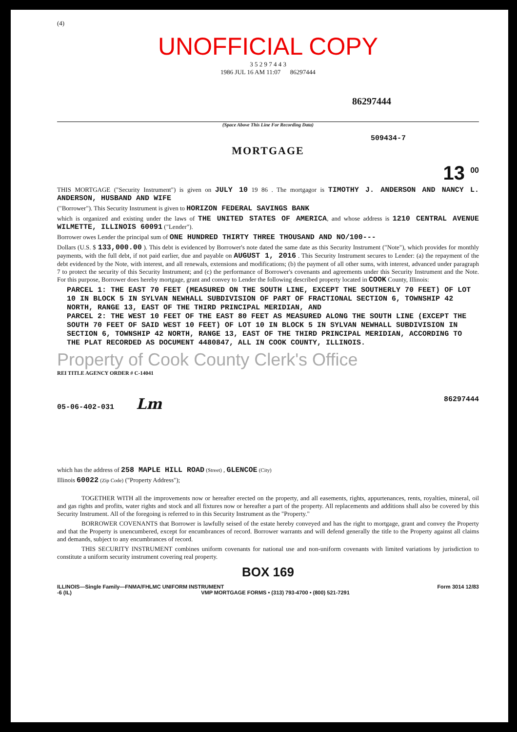(4)
UNOFFICIAL COPY
3 5 2 9 7 4 4 3
1986 JUL 16 AM 11:07 86297444
86297444
(Space Above This Line For Recording Data)
509434-7
MORTGAGE
13 <sup>00</sup>
THIS MORTGAGE ("Security Instrument") is given on JULY 10 19 86 . The mortgagor is TIMOTHY J. ANDERSON AND NANCY L. ANDERSON, HUSBAND AND WIFE
("Borrower"). This Security Instrument is given to HORIZON FEDERAL SAVINGS BANK
which is organized and existing under the laws of THE UNITED STATES OF AMERICA, and whose address is 1210 CENTRAL AVENUE WILMETTE, ILLINOIS 60091 ("Lender").
Borrower owes Lender the principal sum of ONE HUNDRED THIRTY THREE THOUSAND AND NO/100---
Dollars (U.S. $ 133,000.00 ). This debt is evidenced by Borrower's note dated the same date as this Security Instrument ("Note"), which provides for monthly payments, with the full debt, if not paid earlier, due and payable on AUGUST 1, 2016 . This Security Instrument secures to Lender: (a) the repayment of the debt evidenced by the Note, with interest, and all renewals, extensions and modifications; (b) the payment of all other sums, with interest, advanced under paragraph 7 to protect the security of this Security Instrument; and (c) the performance of Borrower's covenants and agreements under this Security Instrument and the Note. For this purpose, Borrower does hereby mortgage, grant and convey to Lender the following described property located in COOK County, Illinois:
PARCEL 1: THE EAST 70 FEET (MEASURED ON THE SOUTH LINE, EXCEPT THE SOUTHERLY 70 FEET) OF LOT 10 IN BLOCK 5 IN SYLVAN NEWHALL SUBDIVISION OF PART OF FRACTIONAL SECTION 6, TOWNSHIP 42 NORTH, RANGE 13, EAST OF THE THIRD PRINCIPAL MERIDIAN, AND
PARCEL 2: THE WEST 10 FEET OF THE EAST 80 FEET AS MEASURED ALONG THE SOUTH LINE (EXCEPT THE SOUTH 70 FEET OF SAID WEST 10 FEET) OF LOT 10 IN BLOCK 5 IN SYLVAN NEWHALL SUBDIVISION IN SECTION 6, TOWNSHIP 42 NORTH, RANGE 13, EAST OF THE THIRD PRINCIPAL MERIDIAN, ACCORDING TO THE PLAT RECORDED AS DOCUMENT 4480847, ALL IN COOK COUNTY, ILLINOIS.
Property of Cook County Clerk's Office
REI TITLE AGENCY ORDER # C-14041
05-06-402-031 Lm 86297444
which has the address of 258 MAPLE HILL ROAD (Street) , GLENCOE (City)
Illinois 60022 (Zip Code) ("Property Address");
TOGETHER WITH all the improvements now or hereafter erected on the property, and all easements, rights, appurtenances, rents, royalties, mineral, oil and gas rights and profits, water rights and stock and all fixtures now or hereafter a part of the property. All replacements and additions shall also be covered by this Security Instrument. All of the foregoing is referred to in this Security Instrument as the "Property."
BORROWER COVENANTS that Borrower is lawfully seised of the estate hereby conveyed and has the right to mortgage, grant and convey the Property and that the Property is unencumbered, except for encumbrances of record. Borrower warrants and will defend generally the title to the Property against all claims and demands, subject to any encumbrances of record.
THIS SECURITY INSTRUMENT combines uniform covenants for national use and non-uniform covenants with limited variations by jurisdiction to constitute a uniform security instrument covering real property.
BOX 169
ILLINOIS—Single Family—FNMA/FHLMC UNIFORM INSTRUMENT Form 3014 12/83
-6 (IL) VMP MORTGAGE FORMS • (313) 793-4700 • (800) 521-7291